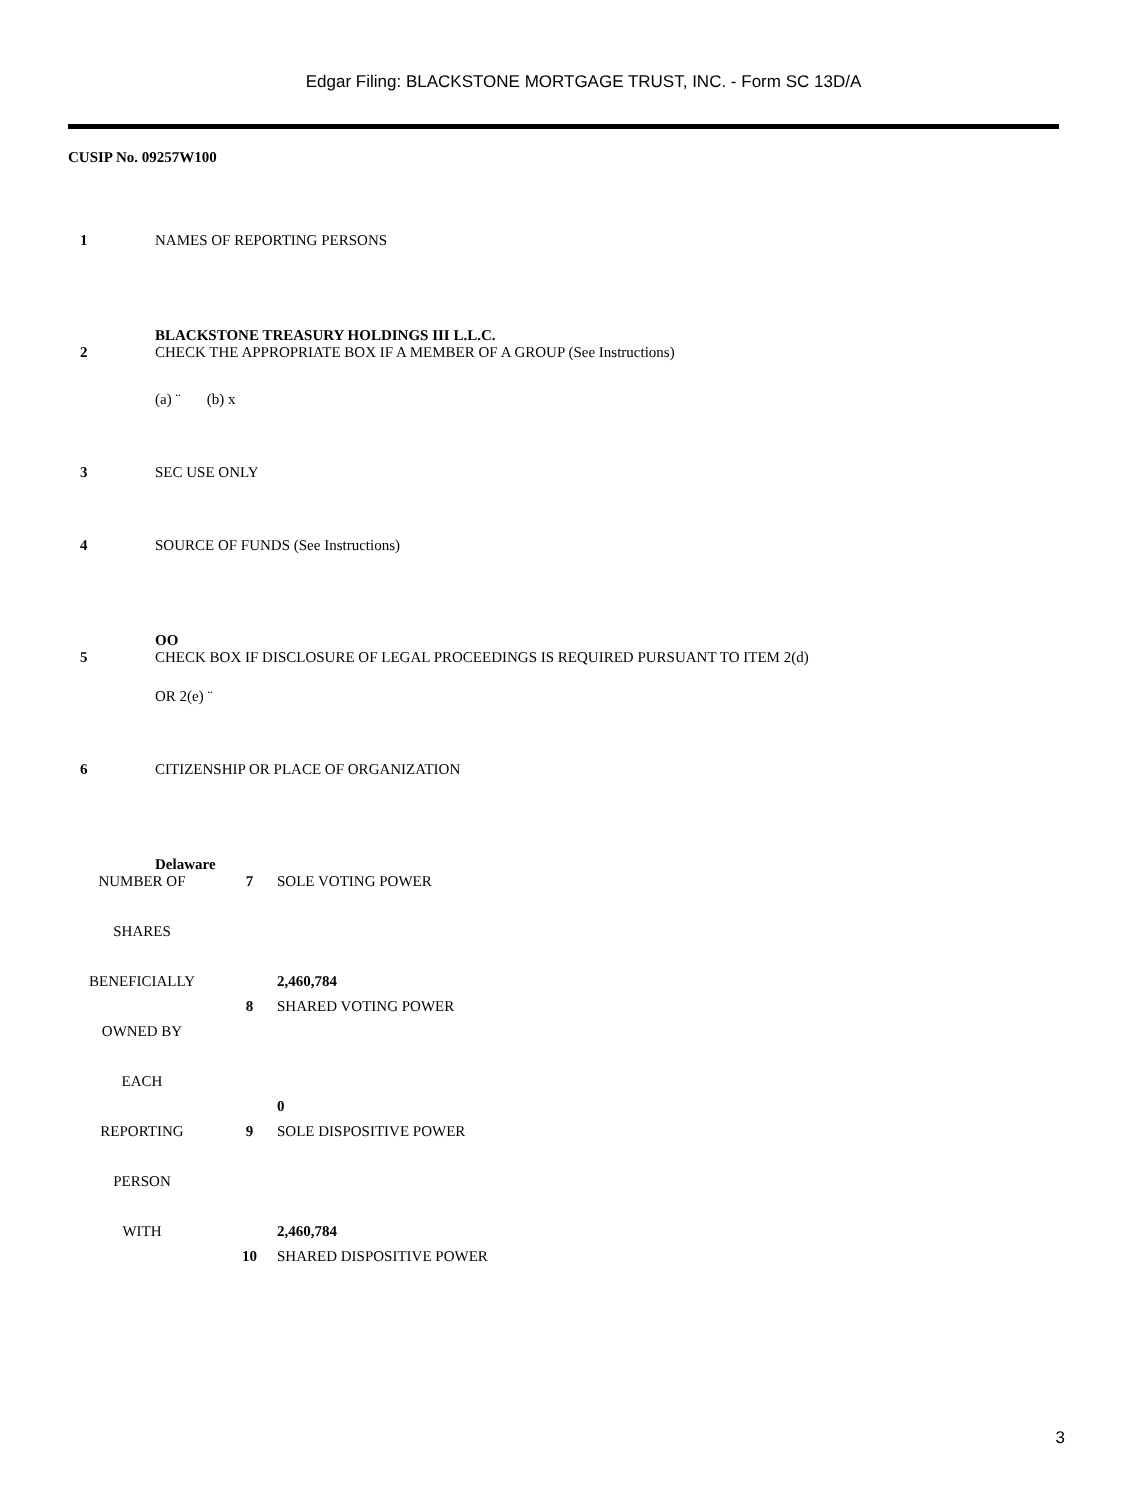Edgar Filing: BLACKSTONE MORTGAGE TRUST, INC. - Form SC 13D/A
CUSIP No. 09257W100
1 NAMES OF REPORTING PERSONS
BLACKSTONE TREASURY HOLDINGS III L.L.C.
2 CHECK THE APPROPRIATE BOX IF A MEMBER OF A GROUP (See Instructions)
(a) ¨ (b) x
3 SEC USE ONLY
4 SOURCE OF FUNDS (See Instructions)
OO
5 CHECK BOX IF DISCLOSURE OF LEGAL PROCEEDINGS IS REQUIRED PURSUANT TO ITEM 2(d)
OR 2(e) ¨
6 CITIZENSHIP OR PLACE OF ORGANIZATION
Delaware
| NUMBER OF | 7 | SOLE VOTING POWER |
| SHARES | | |
| BENEFICIALLY | | 2,460,784 |
| | 8 | SHARED VOTING POWER |
| OWNED BY | | |
| EACH | | |
| | | 0 |
| REPORTING | 9 | SOLE DISPOSITIVE POWER |
| PERSON | | |
| WITH | | 2,460,784 |
| | 10 | SHARED DISPOSITIVE POWER |
3